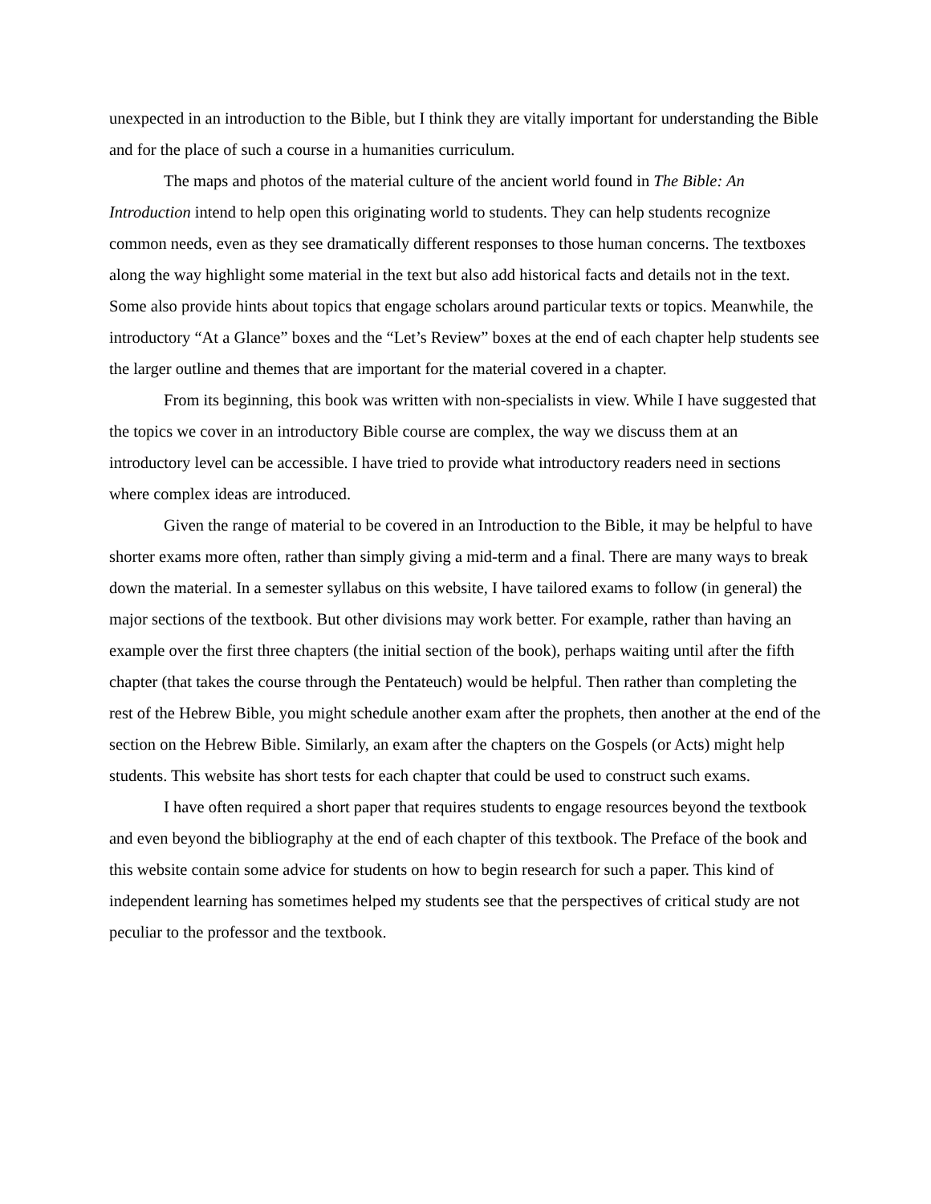unexpected in an introduction to the Bible, but I think they are vitally important for understanding the Bible and for the place of such a course in a humanities curriculum.
The maps and photos of the material culture of the ancient world found in The Bible: An Introduction intend to help open this originating world to students. They can help students recognize common needs, even as they see dramatically different responses to those human concerns. The textboxes along the way highlight some material in the text but also add historical facts and details not in the text. Some also provide hints about topics that engage scholars around particular texts or topics. Meanwhile, the introductory “At a Glance” boxes and the “Let’s Review” boxes at the end of each chapter help students see the larger outline and themes that are important for the material covered in a chapter.
From its beginning, this book was written with non-specialists in view. While I have suggested that the topics we cover in an introductory Bible course are complex, the way we discuss them at an introductory level can be accessible. I have tried to provide what introductory readers need in sections where complex ideas are introduced.
Given the range of material to be covered in an Introduction to the Bible, it may be helpful to have shorter exams more often, rather than simply giving a mid-term and a final. There are many ways to break down the material. In a semester syllabus on this website, I have tailored exams to follow (in general) the major sections of the textbook. But other divisions may work better. For example, rather than having an example over the first three chapters (the initial section of the book), perhaps waiting until after the fifth chapter (that takes the course through the Pentateuch) would be helpful. Then rather than completing the rest of the Hebrew Bible, you might schedule another exam after the prophets, then another at the end of the section on the Hebrew Bible. Similarly, an exam after the chapters on the Gospels (or Acts) might help students. This website has short tests for each chapter that could be used to construct such exams.
I have often required a short paper that requires students to engage resources beyond the textbook and even beyond the bibliography at the end of each chapter of this textbook. The Preface of the book and this website contain some advice for students on how to begin research for such a paper. This kind of independent learning has sometimes helped my students see that the perspectives of critical study are not peculiar to the professor and the textbook.